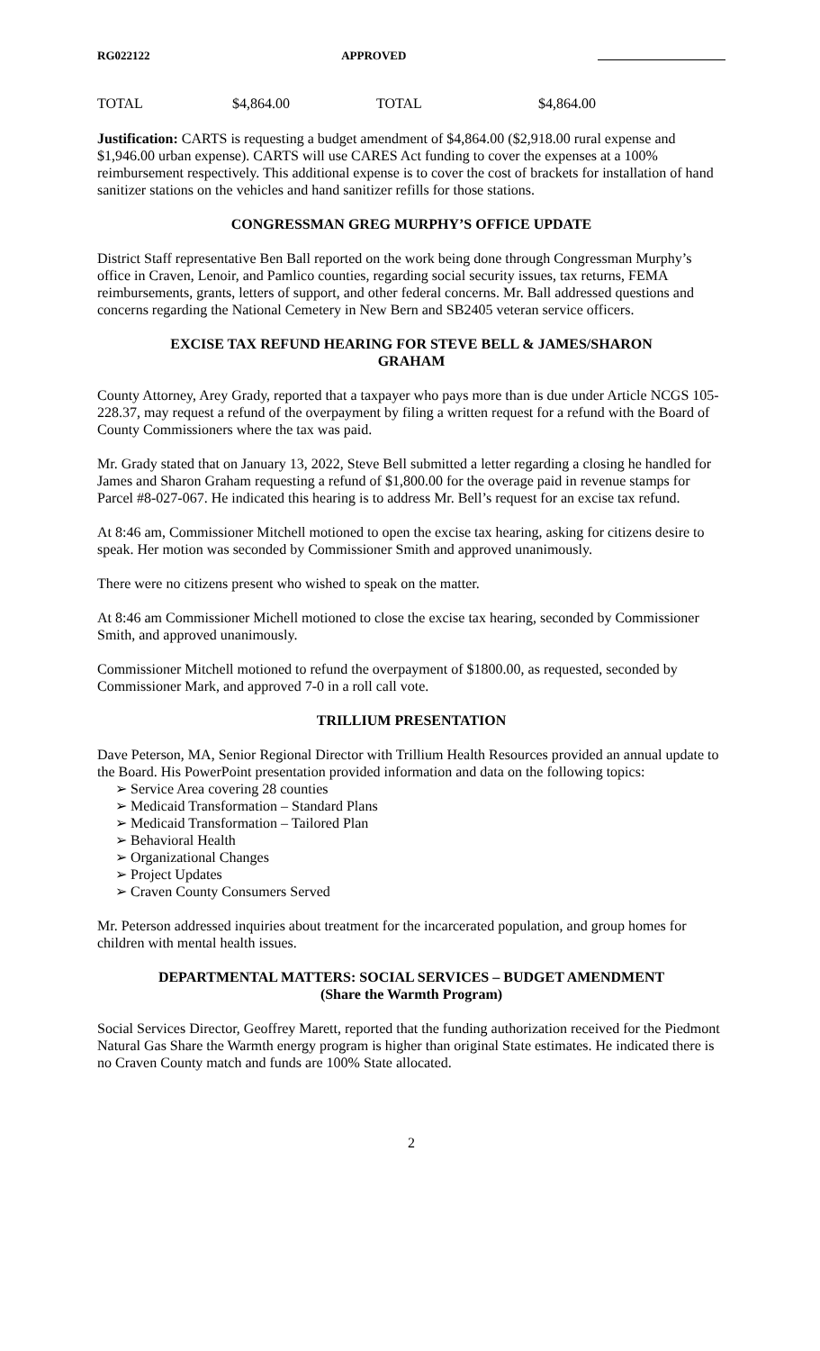RG022122 APPROVED
| TOTAL | $4,864.00 | TOTAL | $4,864.00 |
Justification: CARTS is requesting a budget amendment of $4,864.00 ($2,918.00 rural expense and $1,946.00 urban expense). CARTS will use CARES Act funding to cover the expenses at a 100% reimbursement respectively. This additional expense is to cover the cost of brackets for installation of hand sanitizer stations on the vehicles and hand sanitizer refills for those stations.
CONGRESSMAN GREG MURPHY’S OFFICE UPDATE
District Staff representative Ben Ball reported on the work being done through Congressman Murphy’s office in Craven, Lenoir, and Pamlico counties, regarding social security issues, tax returns, FEMA reimbursements, grants, letters of support, and other federal concerns. Mr. Ball addressed questions and concerns regarding the National Cemetery in New Bern and SB2405 veteran service officers.
EXCISE TAX REFUND HEARING FOR STEVE BELL & JAMES/SHARON GRAHAM
County Attorney, Arey Grady, reported that a taxpayer who pays more than is due under Article NCGS 105-228.37, may request a refund of the overpayment by filing a written request for a refund with the Board of County Commissioners where the tax was paid.
Mr. Grady stated that on January 13, 2022, Steve Bell submitted a letter regarding a closing he handled for James and Sharon Graham requesting a refund of $1,800.00 for the overage paid in revenue stamps for Parcel #8-027-067. He indicated this hearing is to address Mr. Bell’s request for an excise tax refund.
At 8:46 am, Commissioner Mitchell motioned to open the excise tax hearing, asking for citizens desire to speak. Her motion was seconded by Commissioner Smith and approved unanimously.
There were no citizens present who wished to speak on the matter.
At 8:46 am Commissioner Michell motioned to close the excise tax hearing, seconded by Commissioner Smith, and approved unanimously.
Commissioner Mitchell motioned to refund the overpayment of $1800.00, as requested, seconded by Commissioner Mark, and approved 7-0 in a roll call vote.
TRILLIUM PRESENTATION
Dave Peterson, MA, Senior Regional Director with Trillium Health Resources provided an annual update to the Board. His PowerPoint presentation provided information and data on the following topics:
➢ Service Area covering 28 counties
➢ Medicaid Transformation – Standard Plans
➢ Medicaid Transformation – Tailored Plan
➢ Behavioral Health
➢ Organizational Changes
➢ Project Updates
➢ Craven County Consumers Served
Mr. Peterson addressed inquiries about treatment for the incarcerated population, and group homes for children with mental health issues.
DEPARTMENTAL MATTERS: SOCIAL SERVICES – BUDGET AMENDMENT (Share the Warmth Program)
Social Services Director, Geoffrey Marett, reported that the funding authorization received for the Piedmont Natural Gas Share the Warmth energy program is higher than original State estimates. He indicated there is no Craven County match and funds are 100% State allocated.
2